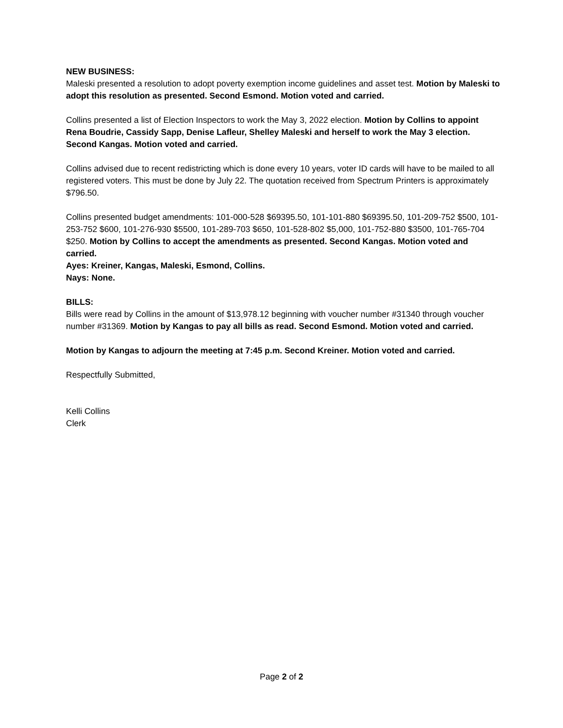NEW BUSINESS:
Maleski presented a resolution to adopt poverty exemption income guidelines and asset test. Motion by Maleski to adopt this resolution as presented. Second Esmond. Motion voted and carried.
Collins presented a list of Election Inspectors to work the May 3, 2022 election. Motion by Collins to appoint Rena Boudrie, Cassidy Sapp, Denise Lafleur, Shelley Maleski and herself to work the May 3 election. Second Kangas. Motion voted and carried.
Collins advised due to recent redistricting which is done every 10 years, voter ID cards will have to be mailed to all registered voters. This must be done by July 22. The quotation received from Spectrum Printers is approximately $796.50.
Collins presented budget amendments: 101-000-528 $69395.50, 101-101-880 $69395.50, 101-209-752 $500, 101-253-752 $600, 101-276-930 $5500, 101-289-703 $650, 101-528-802 $5,000, 101-752-880 $3500, 101-765-704 $250. Motion by Collins to accept the amendments as presented. Second Kangas. Motion voted and carried.
Ayes: Kreiner, Kangas, Maleski, Esmond, Collins.
Nays: None.
BILLS:
Bills were read by Collins in the amount of $13,978.12 beginning with voucher number #31340 through voucher number #31369. Motion by Kangas to pay all bills as read. Second Esmond. Motion voted and carried.
Motion by Kangas to adjourn the meeting at 7:45 p.m. Second Kreiner. Motion voted and carried.
Respectfully Submitted,
Kelli Collins
Clerk
Page 2 of 2